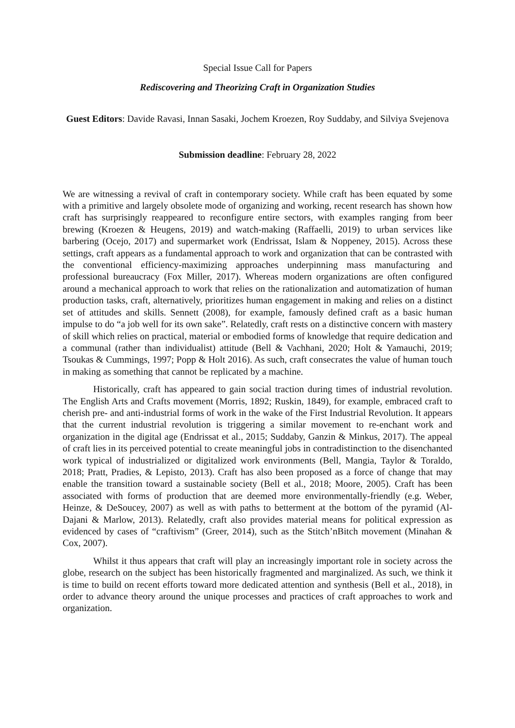Special Issue Call for Papers
Rediscovering and Theorizing Craft in Organization Studies
Guest Editors: Davide Ravasi, Innan Sasaki, Jochem Kroezen, Roy Suddaby, and Silviya Svejenova
Submission deadline: February 28, 2022
We are witnessing a revival of craft in contemporary society. While craft has been equated by some with a primitive and largely obsolete mode of organizing and working, recent research has shown how craft has surprisingly reappeared to reconfigure entire sectors, with examples ranging from beer brewing (Kroezen & Heugens, 2019) and watch-making (Raffaelli, 2019) to urban services like barbering (Ocejo, 2017) and supermarket work (Endrissat, Islam & Noppeney, 2015). Across these settings, craft appears as a fundamental approach to work and organization that can be contrasted with the conventional efficiency-maximizing approaches underpinning mass manufacturing and professional bureaucracy (Fox Miller, 2017). Whereas modern organizations are often configured around a mechanical approach to work that relies on the rationalization and automatization of human production tasks, craft, alternatively, prioritizes human engagement in making and relies on a distinct set of attitudes and skills. Sennett (2008), for example, famously defined craft as a basic human impulse to do “a job well for its own sake”. Relatedly, craft rests on a distinctive concern with mastery of skill which relies on practical, material or embodied forms of knowledge that require dedication and a communal (rather than individualist) attitude (Bell & Vachhani, 2020; Holt & Yamauchi, 2019; Tsoukas & Cummings, 1997; Popp & Holt 2016). As such, craft consecrates the value of human touch in making as something that cannot be replicated by a machine.
Historically, craft has appeared to gain social traction during times of industrial revolution. The English Arts and Crafts movement (Morris, 1892; Ruskin, 1849), for example, embraced craft to cherish pre- and anti-industrial forms of work in the wake of the First Industrial Revolution. It appears that the current industrial revolution is triggering a similar movement to re-enchant work and organization in the digital age (Endrissat et al., 2015; Suddaby, Ganzin & Minkus, 2017). The appeal of craft lies in its perceived potential to create meaningful jobs in contradistinction to the disenchanted work typical of industrialized or digitalized work environments (Bell, Mangia, Taylor & Toraldo, 2018; Pratt, Pradies, & Lepisto, 2013). Craft has also been proposed as a force of change that may enable the transition toward a sustainable society (Bell et al., 2018; Moore, 2005). Craft has been associated with forms of production that are deemed more environmentally-friendly (e.g. Weber, Heinze, & DeSoucey, 2007) as well as with paths to betterment at the bottom of the pyramid (Al-Dajani & Marlow, 2013). Relatedly, craft also provides material means for political expression as evidenced by cases of “craftivism” (Greer, 2014), such as the Stitch’nBitch movement (Minahan & Cox, 2007).
Whilst it thus appears that craft will play an increasingly important role in society across the globe, research on the subject has been historically fragmented and marginalized. As such, we think it is time to build on recent efforts toward more dedicated attention and synthesis (Bell et al., 2018), in order to advance theory around the unique processes and practices of craft approaches to work and organization.